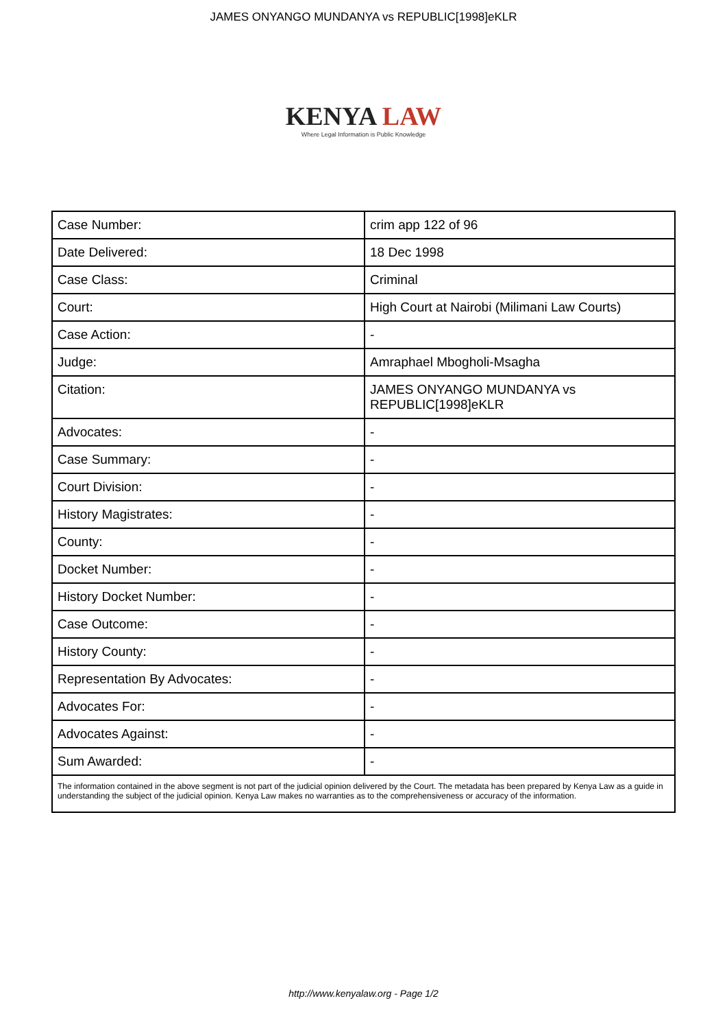JAMES ONYANGO MUNDANYA vs REPUBLIC[1998]eKLR
KENYA LAW
Where Legal Information is Public Knowledge
| Case Number: | crim app 122 of 96 |
| Date Delivered: | 18 Dec 1998 |
| Case Class: | Criminal |
| Court: | High Court at Nairobi (Milimani Law Courts) |
| Case Action: | - |
| Judge: | Amraphael Mbogholi-Msagha |
| Citation: | JAMES ONYANGO MUNDANYA vs REPUBLIC[1998]eKLR |
| Advocates: | - |
| Case Summary: | - |
| Court Division: | - |
| History Magistrates: | - |
| County: | - |
| Docket Number: | - |
| History Docket Number: | - |
| Case Outcome: | - |
| History County: | - |
| Representation By Advocates: | - |
| Advocates For: | - |
| Advocates Against: | - |
| Sum Awarded: | - |
| The information contained in the above segment is not part of the judicial opinion delivered by the Court. The metadata has been prepared by Kenya Law as a guide in understanding the subject of the judicial opinion. Kenya Law makes no warranties as to the comprehensiveness or accuracy of the information. | |
http://www.kenyalaw.org - Page 1/2